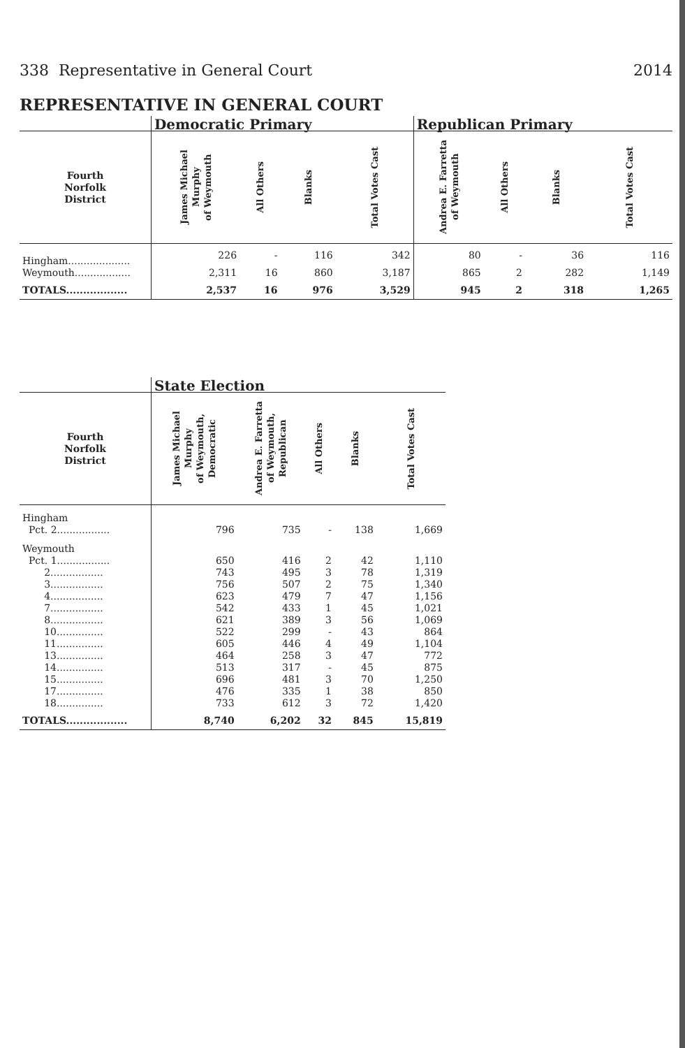338 Representative in General Court 2014
REPRESENTATIVE IN GENERAL COURT
| | Democratic Primary | | | | Republican Primary | | | |
| --- | --- | --- | --- | --- | --- | --- | --- | --- |
| Fourth Norfolk District | James Michael Murphy of Weymouth | All Others | Blanks | Total Votes Cast | Andrea E. Farretta of Weymouth | All Others | Blanks | Total Votes Cast |
| Hingham.................... | 226 | - | 116 | 342 | 80 | - | 36 | 116 |
| Weymouth.................. | 2,311 | 16 | 860 | 3,187 | 865 | 2 | 282 | 1,149 |
| TOTALS.................. | 2,537 | 16 | 976 | 3,529 | 945 | 2 | 318 | 1,265 |
| | State Election | | | | |
| --- | --- | --- | --- | --- | --- |
| Fourth Norfolk District | James Michael Murphy of Weymouth, Democratic | Andrea E. Farretta of Weymouth, Republican | All Others | Blanks | Total Votes Cast |
| Hingham | | | | | |
| Pct. 2................. | 796 | 735 | - | 138 | 1,669 |
| Weymouth | | | | | |
| Pct. 1................. | 650 | 416 | 2 | 42 | 1,110 |
| 2................. | 743 | 495 | 3 | 78 | 1,319 |
| 3................. | 756 | 507 | 2 | 75 | 1,340 |
| 4................. | 623 | 479 | 7 | 47 | 1,156 |
| 7................. | 542 | 433 | 1 | 45 | 1,021 |
| 8................. | 621 | 389 | 3 | 56 | 1,069 |
| 10............... | 522 | 299 | - | 43 | 864 |
| 11............... | 605 | 446 | 4 | 49 | 1,104 |
| 13............... | 464 | 258 | 3 | 47 | 772 |
| 14............... | 513 | 317 | - | 45 | 875 |
| 15............... | 696 | 481 | 3 | 70 | 1,250 |
| 17............... | 476 | 335 | 1 | 38 | 850 |
| 18............... | 733 | 612 | 3 | 72 | 1,420 |
| TOTALS.................. | 8,740 | 6,202 | 32 | 845 | 15,819 |